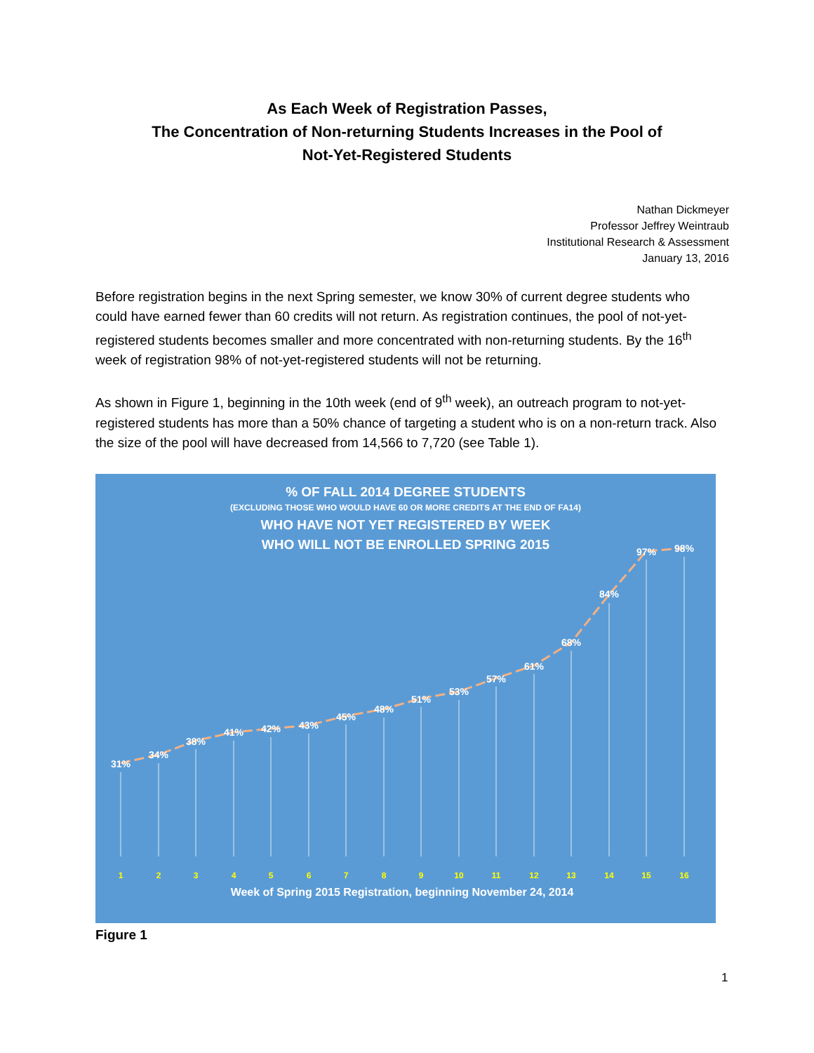As Each Week of Registration Passes,
The Concentration of Non-returning Students Increases in the Pool of
Not-Yet-Registered Students
Nathan Dickmeyer
Professor Jeffrey Weintraub
Institutional Research & Assessment
January 13, 2016
Before registration begins in the next Spring semester, we know 30% of current degree students who could have earned fewer than 60 credits will not return. As registration continues, the pool of not-yet-registered students becomes smaller and more concentrated with non-returning students. By the 16<sup>th</sup> week of registration 98% of not-yet-registered students will not be returning.
As shown in Figure 1, beginning in the 10th week (end of 9<sup>th</sup> week), an outreach program to not-yet-registered students has more than a 50% chance of targeting a student who is on a non-return track. Also the size of the pool will have decreased from 14,566 to 7,720 (see Table 1).
% OF FALL 2014 DEGREE STUDENTS
(EXCLUDING THOSE WHO WOULD HAVE 60 OR MORE CREDITS AT THE END OF FA14)
WHO HAVE NOT YET REGISTERED BY WEEK
WHO WILL NOT BE ENROLLED SPRING 2015
31%
34%
38%
41%
42%
43%
45%
48%
51%
53%
57%
61%
68%
84%
97%
98%
1
2
3
4
5
6
7
8
9
10
11
12
13
14
15
16
Week of Spring 2015 Registration, beginning November 24, 2014
Figure 1
1